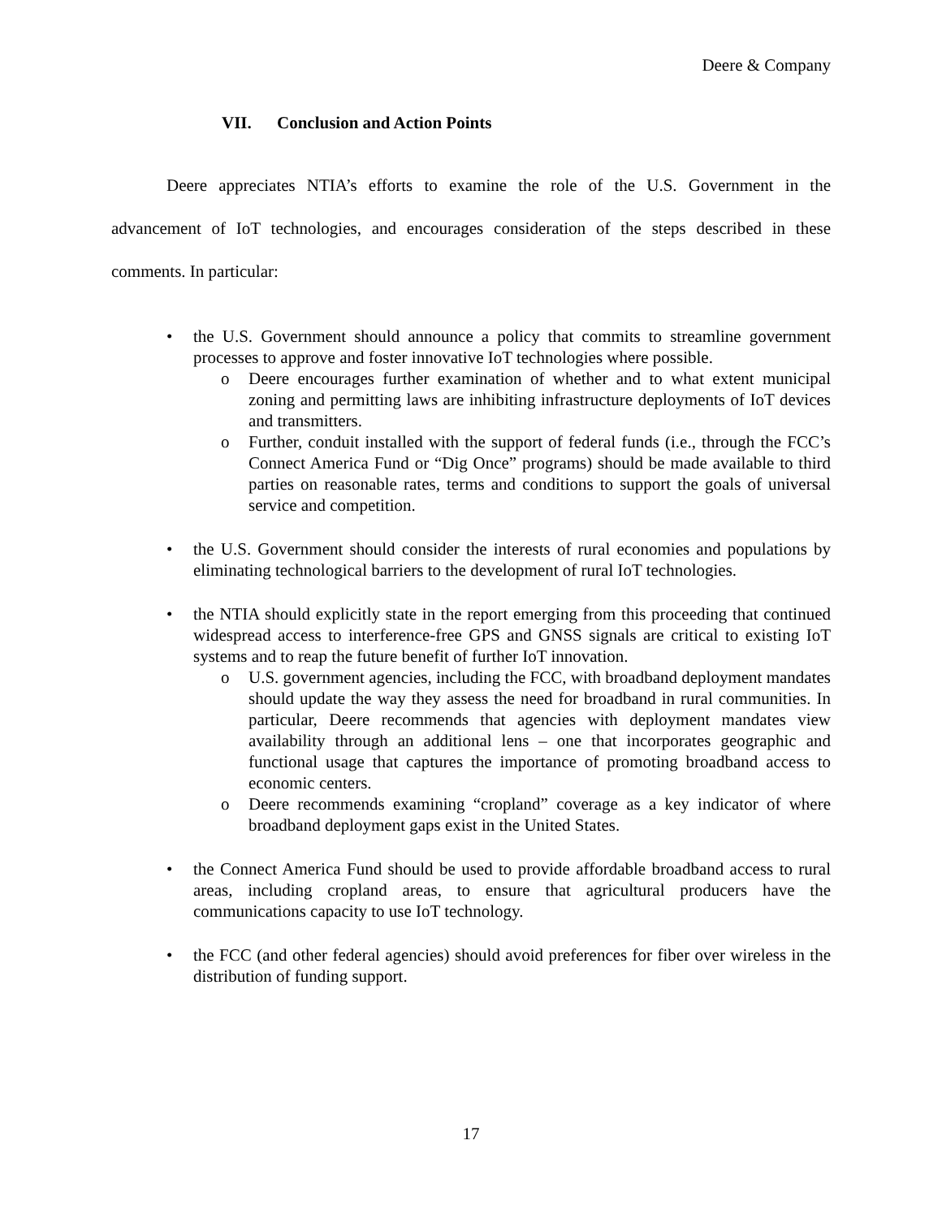Deere & Company
VII. Conclusion and Action Points
Deere appreciates NTIA’s efforts to examine the role of the U.S. Government in the advancement of IoT technologies, and encourages consideration of the steps described in these comments. In particular:
• the U.S. Government should announce a policy that commits to streamline government processes to approve and foster innovative IoT technologies where possible.
o Deere encourages further examination of whether and to what extent municipal zoning and permitting laws are inhibiting infrastructure deployments of IoT devices and transmitters.
o Further, conduit installed with the support of federal funds (i.e., through the FCC’s Connect America Fund or “Dig Once” programs) should be made available to third parties on reasonable rates, terms and conditions to support the goals of universal service and competition.
• the U.S. Government should consider the interests of rural economies and populations by eliminating technological barriers to the development of rural IoT technologies.
• the NTIA should explicitly state in the report emerging from this proceeding that continued widespread access to interference-free GPS and GNSS signals are critical to existing IoT systems and to reap the future benefit of further IoT innovation.
o U.S. government agencies, including the FCC, with broadband deployment mandates should update the way they assess the need for broadband in rural communities. In particular, Deere recommends that agencies with deployment mandates view availability through an additional lens – one that incorporates geographic and functional usage that captures the importance of promoting broadband access to economic centers.
o Deere recommends examining “cropland” coverage as a key indicator of where broadband deployment gaps exist in the United States.
• the Connect America Fund should be used to provide affordable broadband access to rural areas, including cropland areas, to ensure that agricultural producers have the communications capacity to use IoT technology.
• the FCC (and other federal agencies) should avoid preferences for fiber over wireless in the distribution of funding support.
17